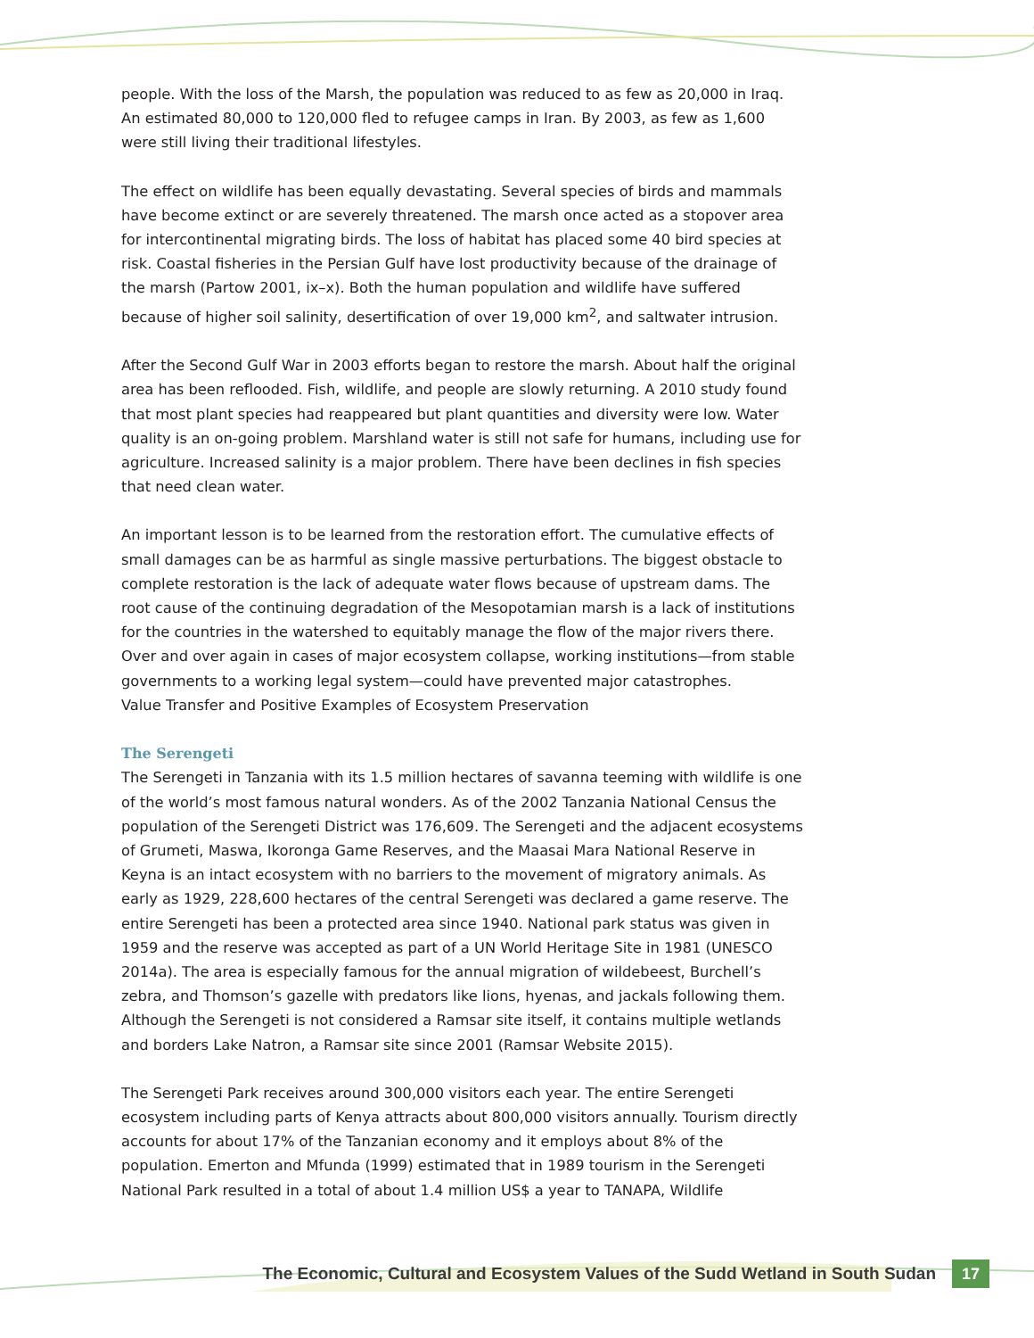people. With the loss of the Marsh, the population was reduced to as few as 20,000 in Iraq. An estimated 80,000 to 120,000 fled to refugee camps in Iran. By 2003, as few as 1,600 were still living their traditional lifestyles.
The effect on wildlife has been equally devastating. Several species of birds and mammals have become extinct or are severely threatened. The marsh once acted as a stopover area for intercontinental migrating birds. The loss of habitat has placed some 40 bird species at risk. Coastal fisheries in the Persian Gulf have lost productivity because of the drainage of the marsh (Partow 2001, ix–x). Both the human population and wildlife have suffered because of higher soil salinity, desertification of over 19,000 km<sup>2</sup>, and saltwater intrusion.
After the Second Gulf War in 2003 efforts began to restore the marsh. About half the original area has been reflooded. Fish, wildlife, and people are slowly returning. A 2010 study found that most plant species had reappeared but plant quantities and diversity were low. Water quality is an on-going problem. Marshland water is still not safe for humans, including use for agriculture. Increased salinity is a major problem. There have been declines in fish species that need clean water.
An important lesson is to be learned from the restoration effort. The cumulative effects of small damages can be as harmful as single massive perturbations. The biggest obstacle to complete restoration is the lack of adequate water flows because of upstream dams. The root cause of the continuing degradation of the Mesopotamian marsh is a lack of institutions for the countries in the watershed to equitably manage the flow of the major rivers there. Over and over again in cases of major ecosystem collapse, working institutions—from stable governments to a working legal system—could have prevented major catastrophes.
Value Transfer and Positive Examples of Ecosystem Preservation
The Serengeti
The Serengeti in Tanzania with its 1.5 million hectares of savanna teeming with wildlife is one of the world’s most famous natural wonders. As of the 2002 Tanzania National Census the population of the Serengeti District was 176,609. The Serengeti and the adjacent ecosystems of Grumeti, Maswa, Ikoronga Game Reserves, and the Maasai Mara National Reserve in Keyna is an intact ecosystem with no barriers to the movement of migratory animals. As early as 1929, 228,600 hectares of the central Serengeti was declared a game reserve. The entire Serengeti has been a protected area since 1940. National park status was given in 1959 and the reserve was accepted as part of a UN World Heritage Site in 1981 (UNESCO 2014a). The area is especially famous for the annual migration of wildebeest, Burchell’s zebra, and Thomson’s gazelle with predators like lions, hyenas, and jackals following them. Although the Serengeti is not considered a Ramsar site itself, it contains multiple wetlands and borders Lake Natron, a Ramsar site since 2001 (Ramsar Website 2015).
The Serengeti Park receives around 300,000 visitors each year. The entire Serengeti ecosystem including parts of Kenya attracts about 800,000 visitors annually. Tourism directly accounts for about 17% of the Tanzanian economy and it employs about 8% of the population. Emerton and Mfunda (1999) estimated that in 1989 tourism in the Serengeti National Park resulted in a total of about 1.4 million US$ a year to TANAPA, Wildlife
The Economic, Cultural and Ecosystem Values of the Sudd Wetland in South Sudan 17